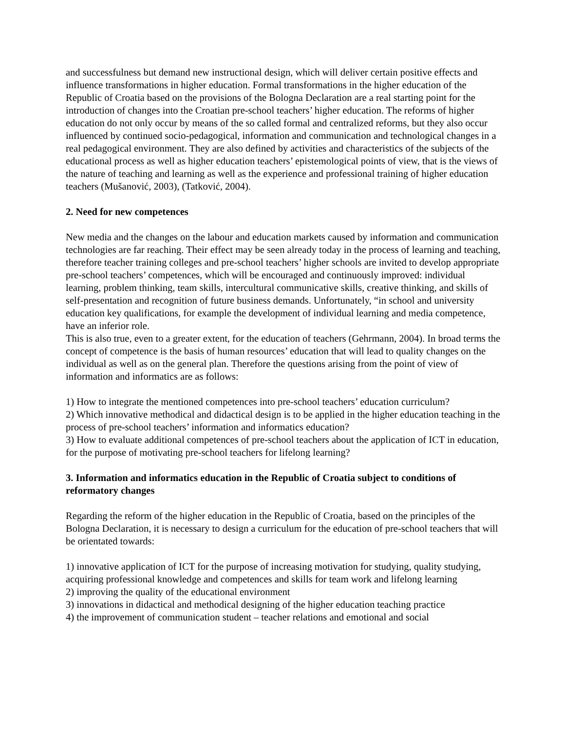and successfulness but demand new instructional design, which will deliver certain positive effects and influence transformations in higher education. Formal transformations in the higher education of the Republic of Croatia based on the provisions of the Bologna Declaration are a real starting point for the introduction of changes into the Croatian pre-school teachers’ higher education. The reforms of higher education do not only occur by means of the so called formal and centralized reforms, but they also occur influenced by continued socio-pedagogical, information and communication and technological changes in a real pedagogical environment. They are also defined by activities and characteristics of the subjects of the educational process as well as higher education teachers’ epistemological points of view, that is the views of the nature of teaching and learning as well as the experience and professional training of higher education teachers (Mušanović, 2003), (Tatković, 2004).
2. Need for new competences
New media and the changes on the labour and education markets caused by information and communication technologies are far reaching. Their effect may be seen already today in the process of learning and teaching, therefore teacher training colleges and pre-school teachers’ higher schools are invited to develop appropriate pre-school teachers’ competences, which will be encouraged and continuously improved: individual learning, problem thinking, team skills, intercultural communicative skills, creative thinking, and skills of self-presentation and recognition of future business demands. Unfortunately, “in school and university education key qualifications, for example the development of individual learning and media competence, have an inferior role.
This is also true, even to a greater extent, for the education of teachers (Gehrmann, 2004). In broad terms the concept of competence is the basis of human resources’ education that will lead to quality changes on the individual as well as on the general plan. Therefore the questions arising from the point of view of information and informatics are as follows:
1) How to integrate the mentioned competences into pre-school teachers’ education curriculum?
2) Which innovative methodical and didactical design is to be applied in the higher education teaching in the process of pre-school teachers’ information and informatics education?
3) How to evaluate additional competences of pre-school teachers about the application of ICT in education, for the purpose of motivating pre-school teachers for lifelong learning?
3. Information and informatics education in the Republic of Croatia subject to conditions of reformatory changes
Regarding the reform of the higher education in the Republic of Croatia, based on the principles of the Bologna Declaration, it is necessary to design a curriculum for the education of pre-school teachers that will be orientated towards:
1) innovative application of ICT for the purpose of increasing motivation for studying, quality studying, acquiring professional knowledge and competences and skills for team work and lifelong learning
2) improving the quality of the educational environment
3) innovations in didactical and methodical designing of the higher education teaching practice
4) the improvement of communication student – teacher relations and emotional and social